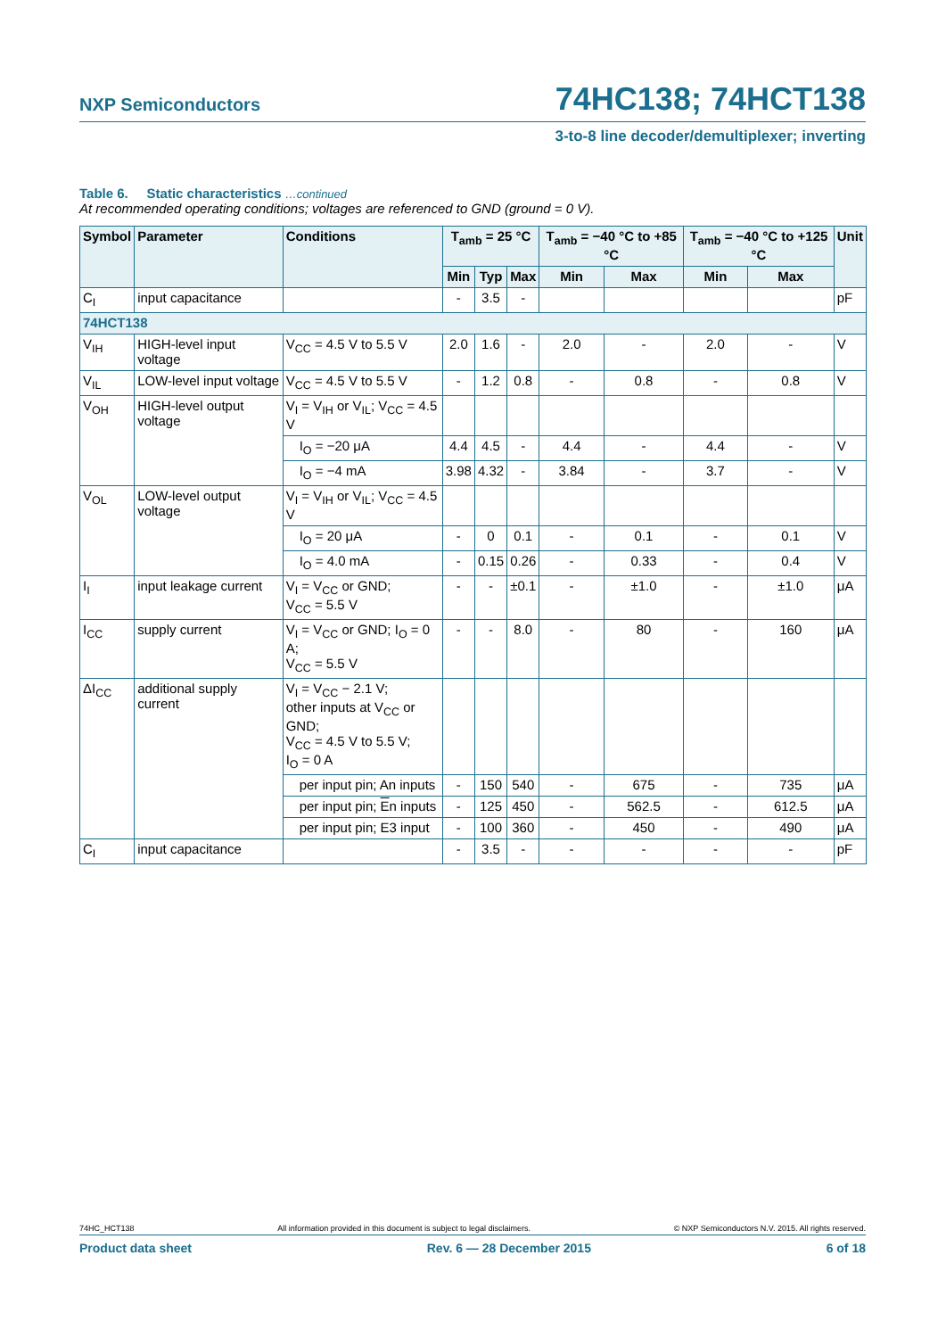NXP Semiconductors
74HC138; 74HCT138
3-to-8 line decoder/demultiplexer; inverting
Table 6. Static characteristics …continued
At recommended operating conditions; voltages are referenced to GND (ground = 0 V).
| Symbol | Parameter | Conditions | T<sub>amb</sub> = 25 °C | | | T<sub>amb</sub> = −40 °C to +85 °C | | T<sub>amb</sub> = −40 °C to +125 °C | | Unit |
| --- | --- | --- | --- | --- | --- | --- | --- | --- | --- | --- |
| | | | Min | Typ | Max | Min | Max | Min | Max | |
| C<sub>I</sub> | input capacitance | | - | 3.5 | - | | | | | pF |
| 74HCT138 | | | | | | | | | | |
| V<sub>IH</sub> | HIGH-level input voltage | V<sub>CC</sub> = 4.5 V to 5.5 V | 2.0 | 1.6 | - | 2.0 | - | 2.0 | - | V |
| V<sub>IL</sub> | LOW-level input voltage | V<sub>CC</sub> = 4.5 V to 5.5 V | - | 1.2 | 0.8 | - | 0.8 | - | 0.8 | V |
| V<sub>OH</sub> | HIGH-level output voltage | V<sub>I</sub> = V<sub>IH</sub> or V<sub>IL</sub>; V<sub>CC</sub> = 4.5 V | | | | | | | | |
| | | I<sub>O</sub> = −20 μA | 4.4 | 4.5 | - | 4.4 | - | 4.4 | - | V |
| | | I<sub>O</sub> = −4 mA | 3.98 | 4.32 | - | 3.84 | - | 3.7 | - | V |
| V<sub>OL</sub> | LOW-level output voltage | V<sub>I</sub> = V<sub>IH</sub> or V<sub>IL</sub>; V<sub>CC</sub> = 4.5 V | | | | | | | | |
| | | I<sub>O</sub> = 20 μA | - | 0 | 0.1 | - | 0.1 | - | 0.1 | V |
| | | I<sub>O</sub> = 4.0 mA | - | 0.15 | 0.26 | - | 0.33 | - | 0.4 | V |
| I<sub>I</sub> | input leakage current | V<sub>I</sub> = V<sub>CC</sub> or GND; V<sub>CC</sub> = 5.5 V | - | - | ±0.1 | - | ±1.0 | - | ±1.0 | μA |
| I<sub>CC</sub> | supply current | V<sub>I</sub> = V<sub>CC</sub> or GND; I<sub>O</sub> = 0 A; V<sub>CC</sub> = 5.5 V | - | - | 8.0 | - | 80 | - | 160 | μA |
| ΔI<sub>CC</sub> | additional supply current | V<sub>I</sub> = V<sub>CC</sub> − 2.1 V; other inputs at V<sub>CC</sub> or GND; V<sub>CC</sub> = 4.5 V to 5.5 V; I<sub>O</sub> = 0 A | | | | | | | | |
| | | per input pin; An inputs | - | 150 | 540 | - | 675 | - | 735 | μA |
| | | per input pin; E n inputs | - | 125 | 450 | - | 562.5 | - | 612.5 | μA |
| | | per input pin; E3 input | - | 100 | 360 | - | 450 | - | 490 | μA |
| C<sub>I</sub> | input capacitance | | - | 3.5 | - | - | - | - | - | pF |
74HC_HCT138 All information provided in this document is subject to legal disclaimers. © NXP Semiconductors N.V. 2015. All rights reserved.
Product data sheet Rev. 6 — 28 December 2015 6 of 18